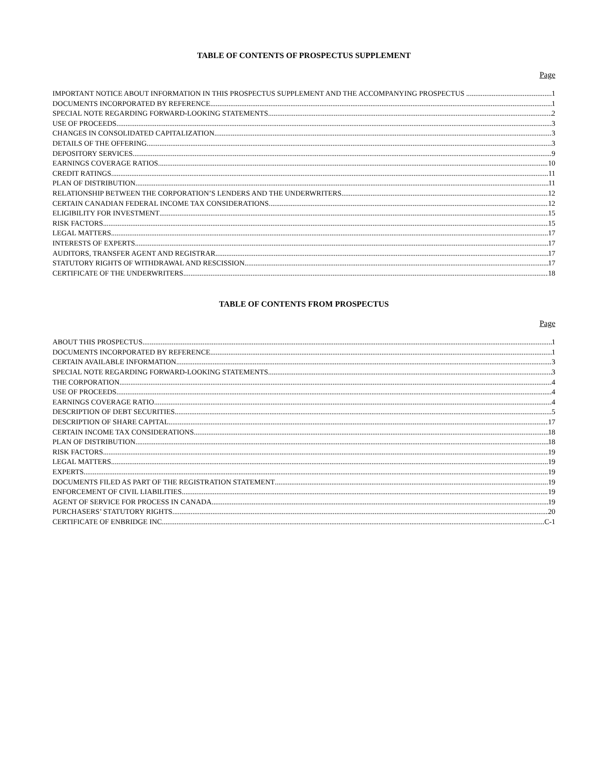TABLE OF CONTENTS OF PROSPECTUS SUPPLEMENT
Page
IMPORTANT NOTICE ABOUT INFORMATION IN THIS PROSPECTUS SUPPLEMENT AND THE ACCOMPANYING PROSPECTUS 1
DOCUMENTS INCORPORATED BY REFERENCE 1
SPECIAL NOTE REGARDING FORWARD-LOOKING STATEMENTS 2
USE OF PROCEEDS 3
CHANGES IN CONSOLIDATED CAPITALIZATION 3
DETAILS OF THE OFFERING 3
DEPOSITORY SERVICES 9
EARNINGS COVERAGE RATIOS 10
CREDIT RATINGS 11
PLAN OF DISTRIBUTION 11
RELATIONSHIP BETWEEN THE CORPORATION’S LENDERS AND THE UNDERWRITERS 12
CERTAIN CANADIAN FEDERAL INCOME TAX CONSIDERATIONS 12
ELIGIBILITY FOR INVESTMENT 15
RISK FACTORS 15
LEGAL MATTERS 17
INTERESTS OF EXPERTS 17
AUDITORS, TRANSFER AGENT AND REGISTRAR 17
STATUTORY RIGHTS OF WITHDRAWAL AND RESCISSION 17
CERTIFICATE OF THE UNDERWRITERS 18
TABLE OF CONTENTS FROM PROSPECTUS
Page
ABOUT THIS PROSPECTUS 1
DOCUMENTS INCORPORATED BY REFERENCE 1
CERTAIN AVAILABLE INFORMATION 3
SPECIAL NOTE REGARDING FORWARD-LOOKING STATEMENTS 3
THE CORPORATION 4
USE OF PROCEEDS 4
EARNINGS COVERAGE RATIO 4
DESCRIPTION OF DEBT SECURITIES 5
DESCRIPTION OF SHARE CAPITAL 17
CERTAIN INCOME TAX CONSIDERATIONS 18
PLAN OF DISTRIBUTION 18
RISK FACTORS 19
LEGAL MATTERS 19
EXPERTS 19
DOCUMENTS FILED AS PART OF THE REGISTRATION STATEMENT 19
ENFORCEMENT OF CIVIL LIABILITIES 19
AGENT OF SERVICE FOR PROCESS IN CANADA 19
PURCHASERS’ STATUTORY RIGHTS 20
CERTIFICATE OF ENBRIDGE INC. C-1